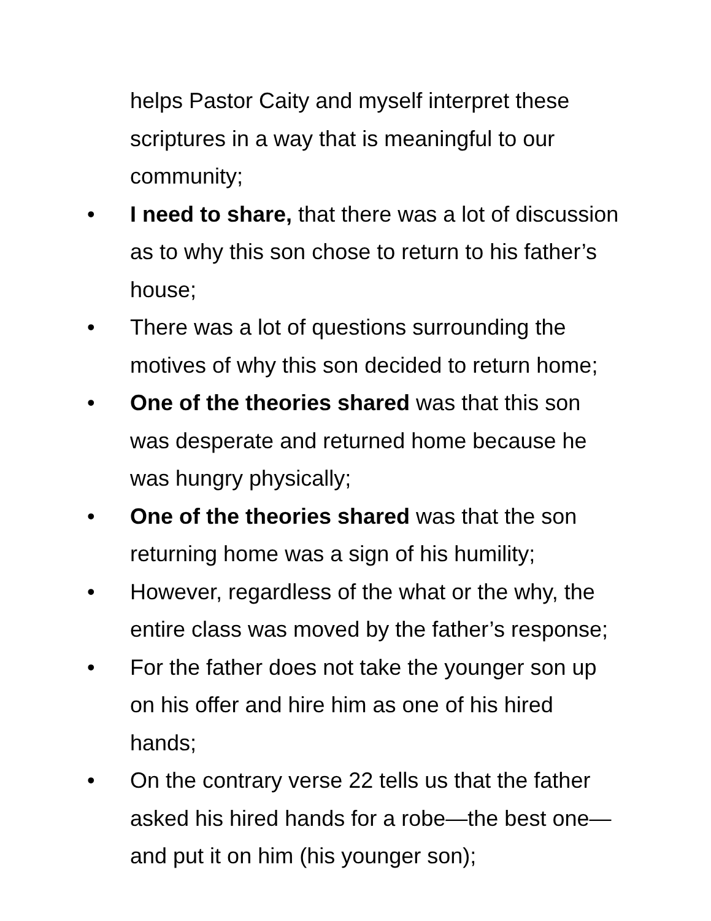helps Pastor Caity and myself interpret these scriptures in a way that is meaningful to our community;
• I need to share, that there was a lot of discussion as to why this son chose to return to his father’s house;
• There was a lot of questions surrounding the motives of why this son decided to return home;
• One of the theories shared was that this son was desperate and returned home because he was hungry physically;
• One of the theories shared was that the son returning home was a sign of his humility;
• However, regardless of the what or the why, the entire class was moved by the father’s response;
• For the father does not take the younger son up on his offer and hire him as one of his hired hands;
• On the contrary verse 22 tells us that the father asked his hired hands for a robe—the best one—and put it on him (his younger son);